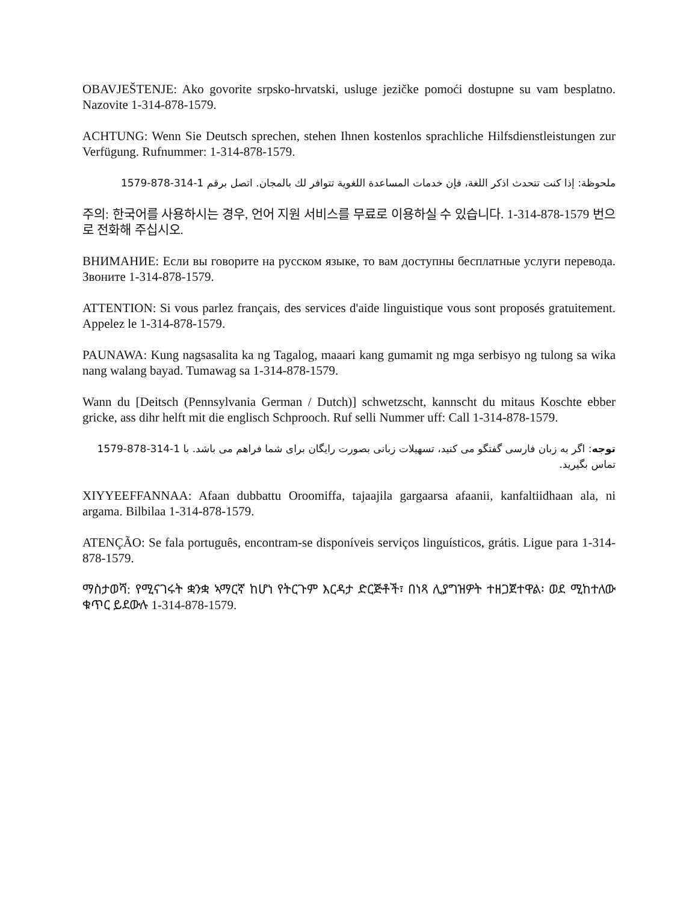OBAVJEŠTENJE: Ako govorite srpsko-hrvatski, usluge jezičke pomoći dostupne su vam besplatno. Nazovite 1-314-878-1579.
ACHTUNG: Wenn Sie Deutsch sprechen, stehen Ihnen kostenlos sprachliche Hilfsdienstleistungen zur Verfügung. Rufnummer: 1-314-878-1579.
ملحوظة: إذا كنت تتحدث اذكر اللغة، فإن خدمات المساعدة اللغوية تتوافر لك بالمجان. اتصل برقم 1-314-878-1579
주의: 한국어를 사용하시는 경우, 언어 지원 서비스를 무료로 이용하실 수 있습니다. 1-314-878-1579 번으로 전화해 주십시오.
ВНИМАНИЕ: Если вы говорите на русском языке, то вам доступны бесплатные услуги перевода. Звоните 1-314-878-1579.
ATTENTION: Si vous parlez français, des services d'aide linguistique vous sont proposés gratuitement. Appelez le 1-314-878-1579.
PAUNAWA: Kung nagsasalita ka ng Tagalog, maaari kang gumamit ng mga serbisyo ng tulong sa wika nang walang bayad. Tumawag sa 1-314-878-1579.
Wann du [Deitsch (Pennsylvania German / Dutch)] schwetzscht, kannscht du mitaus Koschte ebber gricke, ass dihr helft mit die englisch Schprooch. Ruf selli Nummer uff: Call 1-314-878-1579.
توجه: اگر به زبان فارسی گفتگو می کنید، تسهیلات زبانی بصورت رایگان برای شما فراهم می باشد. با 1-314-878-1579 تماس بگیرید.
XIYYEEFFANNAA: Afaan dubbattu Oroomiffa, tajaajila gargaarsa afaanii, kanfaltiidhaan ala, ni argama. Bilbilaa 1-314-878-1579.
ATENÇÃO: Se fala português, encontram-se disponíveis serviços linguísticos, grátis. Ligue para 1-314-878-1579.
ማስታወሻ: የሚናገሩት ቋንቋ ኣማርኛ ከሆነ የትርጉም እርዳታ ድርጅቶች፣ በነጻ ሊያግዝዎት ተዘጋጀተዋል፡ ወደ ሚከተለው ቁጥር ይደውሉ 1-314-878-1579.